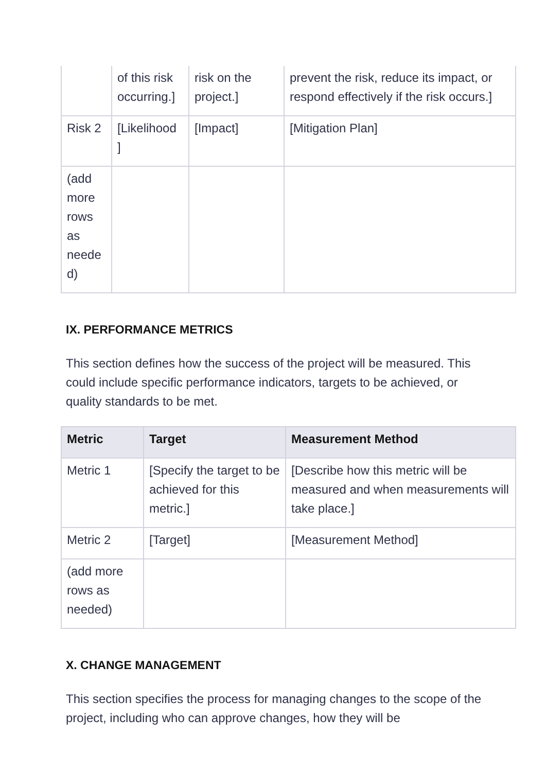| | of this risk occurring.] | risk on the project.] | prevent the risk, reduce its impact, or respond effectively if the risk occurs.] |
| Risk 2 | [Likelihood ] | [Impact] | [Mitigation Plan] |
| (add more rows as neede d) | | | |
IX. PERFORMANCE METRICS
This section defines how the success of the project will be measured. This could include specific performance indicators, targets to be achieved, or quality standards to be met.
| Metric | Target | Measurement Method |
| --- | --- | --- |
| Metric 1 | [Specify the target to be achieved for this metric.] | [Describe how this metric will be measured and when measurements will take place.] |
| Metric 2 | [Target] | [Measurement Method] |
| (add more rows as needed) | | |
X. CHANGE MANAGEMENT
This section specifies the process for managing changes to the scope of the project, including who can approve changes, how they will be